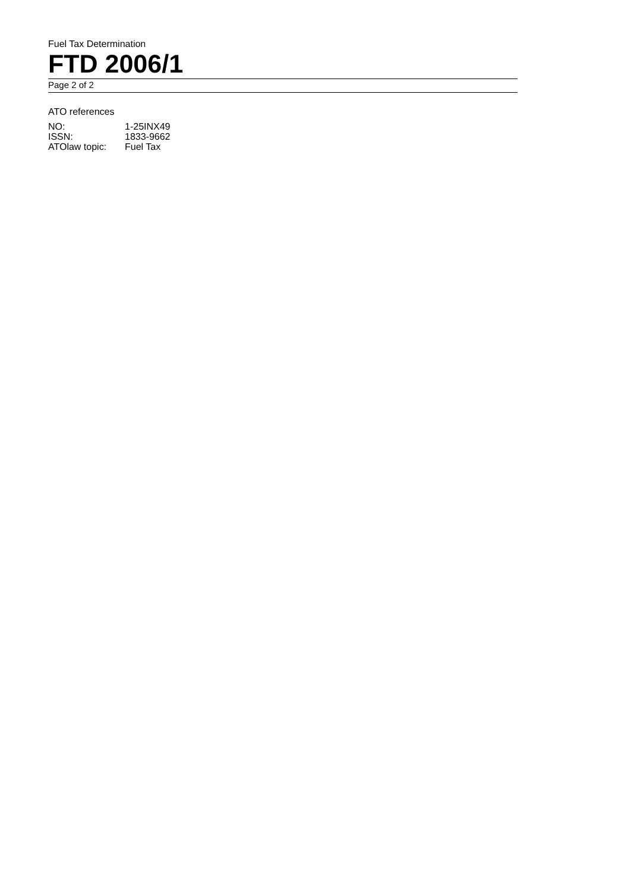Fuel Tax Determination
FTD 2006/1
Page 2 of 2
ATO references
| NO: | 1-25INX49 |
| ISSN: | 1833-9662 |
| ATOlaw topic: | Fuel Tax |